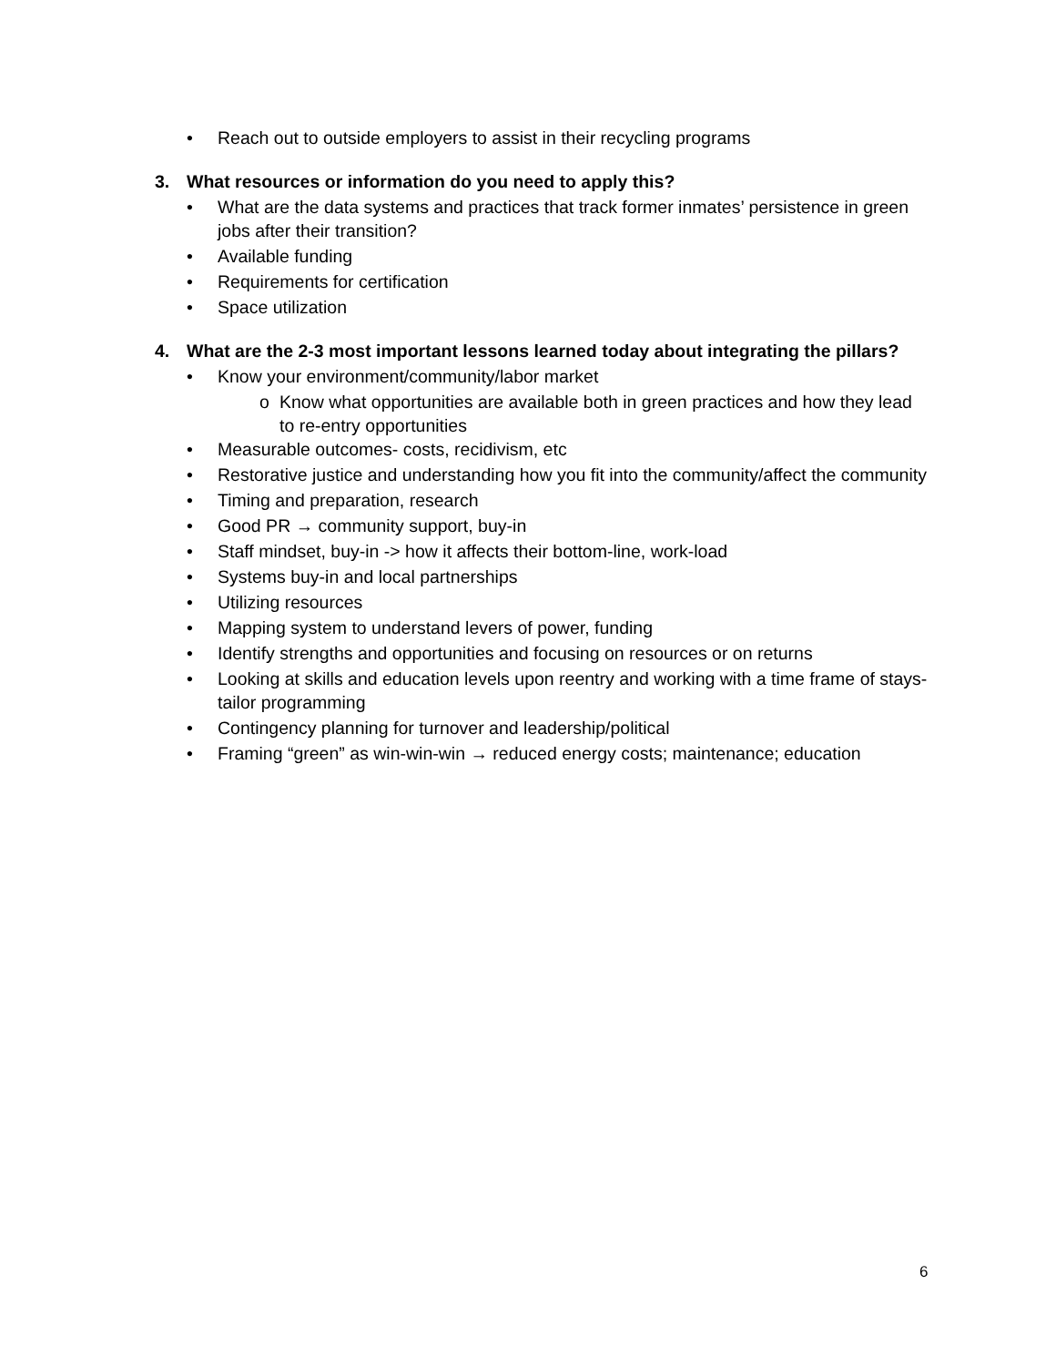• Reach out to outside employers to assist in their recycling programs
3. What resources or information do you need to apply this?
• What are the data systems and practices that track former inmates’ persistence in green jobs after their transition?
• Available funding
• Requirements for certification
• Space utilization
4. What are the 2-3 most important lessons learned today about integrating the pillars?
• Know your environment/community/labor market
o Know what opportunities are available both in green practices and how they lead to re-entry opportunities
• Measurable outcomes- costs, recidivism, etc
• Restorative justice and understanding how you fit into the community/affect the community
• Timing and preparation, research
• Good PR → community support, buy-in
• Staff mindset, buy-in -> how it affects their bottom-line, work-load
• Systems buy-in and local partnerships
• Utilizing resources
• Mapping system to understand levers of power, funding
• Identify strengths and opportunities and focusing on resources or on returns
• Looking at skills and education levels upon reentry and working with a time frame of stays- tailor programming
• Contingency planning for turnover and leadership/political
• Framing “green” as win-win-win → reduced energy costs; maintenance; education
6